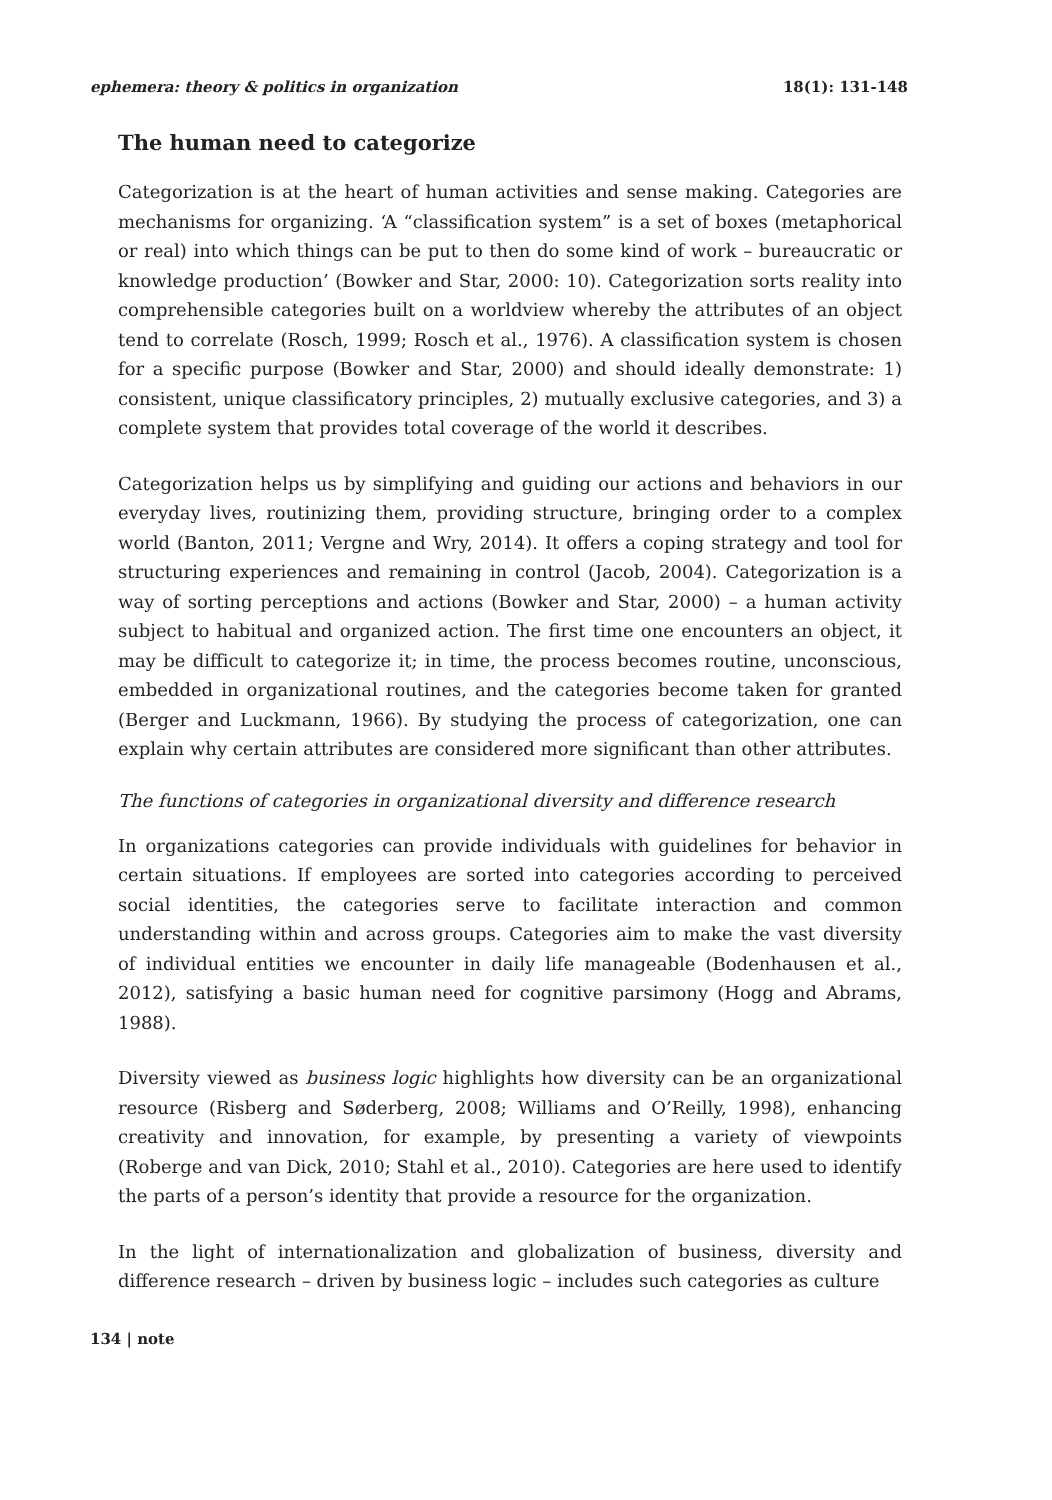ephemera: theory & politics in organization 18(1): 131-148
The human need to categorize
Categorization is at the heart of human activities and sense making. Categories are mechanisms for organizing. ‘A “classification system” is a set of boxes (metaphorical or real) into which things can be put to then do some kind of work – bureaucratic or knowledge production’ (Bowker and Star, 2000: 10). Categorization sorts reality into comprehensible categories built on a worldview whereby the attributes of an object tend to correlate (Rosch, 1999; Rosch et al., 1976). A classification system is chosen for a specific purpose (Bowker and Star, 2000) and should ideally demonstrate: 1) consistent, unique classificatory principles, 2) mutually exclusive categories, and 3) a complete system that provides total coverage of the world it describes.
Categorization helps us by simplifying and guiding our actions and behaviors in our everyday lives, routinizing them, providing structure, bringing order to a complex world (Banton, 2011; Vergne and Wry, 2014). It offers a coping strategy and tool for structuring experiences and remaining in control (Jacob, 2004). Categorization is a way of sorting perceptions and actions (Bowker and Star, 2000) – a human activity subject to habitual and organized action. The first time one encounters an object, it may be difficult to categorize it; in time, the process becomes routine, unconscious, embedded in organizational routines, and the categories become taken for granted (Berger and Luckmann, 1966). By studying the process of categorization, one can explain why certain attributes are considered more significant than other attributes.
The functions of categories in organizational diversity and difference research
In organizations categories can provide individuals with guidelines for behavior in certain situations. If employees are sorted into categories according to perceived social identities, the categories serve to facilitate interaction and common understanding within and across groups. Categories aim to make the vast diversity of individual entities we encounter in daily life manageable (Bodenhausen et al., 2012), satisfying a basic human need for cognitive parsimony (Hogg and Abrams, 1988).
Diversity viewed as business logic highlights how diversity can be an organizational resource (Risberg and Søderberg, 2008; Williams and O’Reilly, 1998), enhancing creativity and innovation, for example, by presenting a variety of viewpoints (Roberge and van Dick, 2010; Stahl et al., 2010). Categories are here used to identify the parts of a person’s identity that provide a resource for the organization.
In the light of internationalization and globalization of business, diversity and difference research – driven by business logic – includes such categories as culture
134 | note